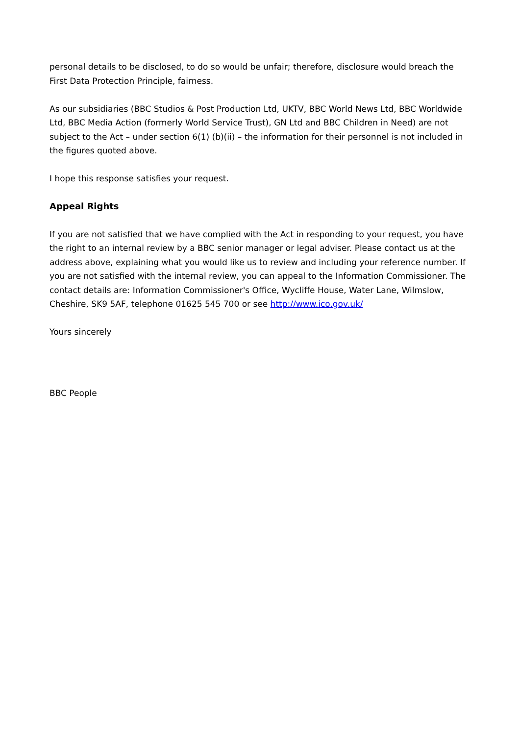personal details to be disclosed, to do so would be unfair; therefore, disclosure would breach the First Data Protection Principle, fairness.
As our subsidiaries (BBC Studios & Post Production Ltd, UKTV, BBC World News Ltd, BBC Worldwide Ltd, BBC Media Action (formerly World Service Trust), GN Ltd and BBC Children in Need) are not subject to the Act – under section 6(1) (b)(ii) – the information for their personnel is not included in the figures quoted above.
I hope this response satisfies your request.
Appeal Rights
If you are not satisfied that we have complied with the Act in responding to your request, you have the right to an internal review by a BBC senior manager or legal adviser. Please contact us at the address above, explaining what you would like us to review and including your reference number. If you are not satisfied with the internal review, you can appeal to the Information Commissioner. The contact details are: Information Commissioner's Office, Wycliffe House, Water Lane, Wilmslow, Cheshire, SK9 5AF, telephone 01625 545 700 or see http://www.ico.gov.uk/
Yours sincerely
BBC People